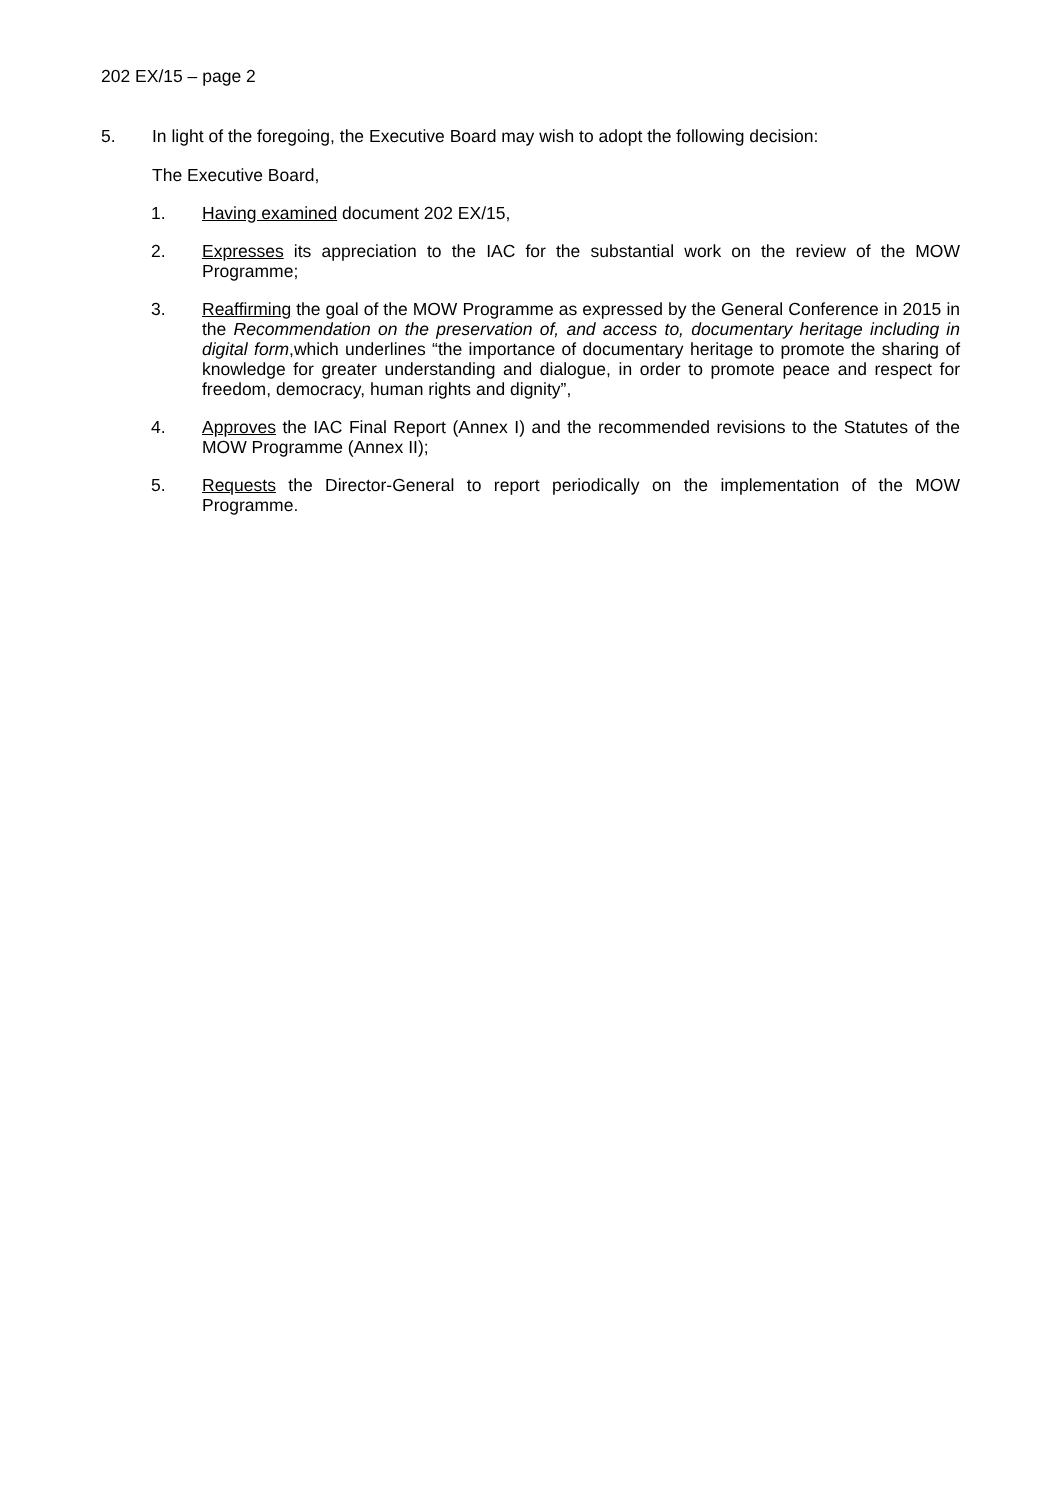202 EX/15 – page 2
5. In light of the foregoing, the Executive Board may wish to adopt the following decision:
The Executive Board,
1. Having examined document 202 EX/15,
2. Expresses its appreciation to the IAC for the substantial work on the review of the MOW Programme;
3. Reaffirming the goal of the MOW Programme as expressed by the General Conference in 2015 in the Recommendation on the preservation of, and access to, documentary heritage including in digital form,which underlines “the importance of documentary heritage to promote the sharing of knowledge for greater understanding and dialogue, in order to promote peace and respect for freedom, democracy, human rights and dignity”,
4. Approves the IAC Final Report (Annex I) and the recommended revisions to the Statutes of the MOW Programme (Annex II);
5. Requests the Director-General to report periodically on the implementation of the MOW Programme.